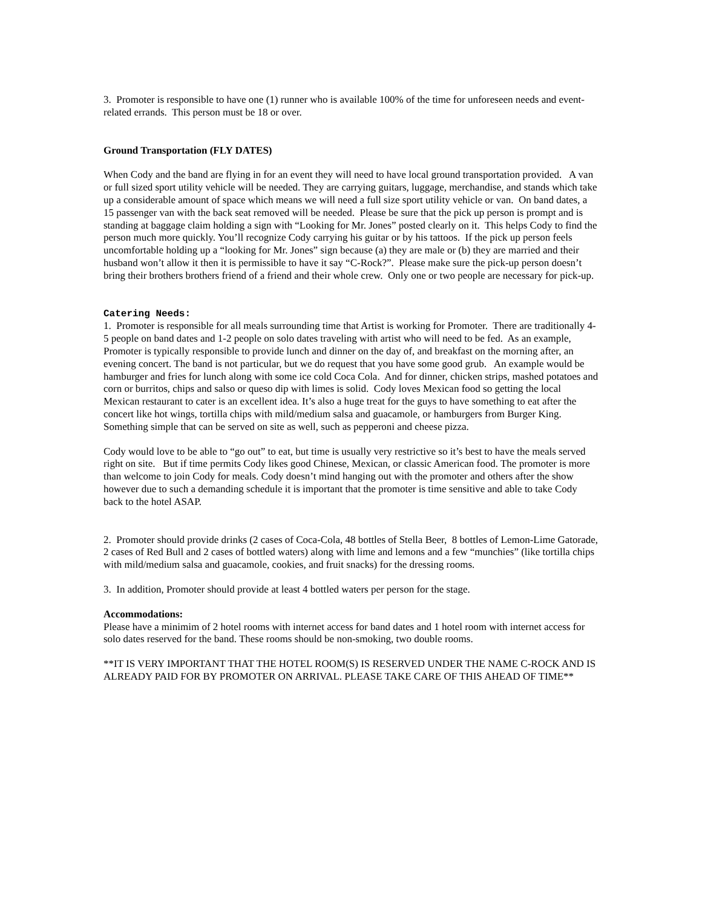3. Promoter is responsible to have one (1) runner who is available 100% of the time for unforeseen needs and event-related errands. This person must be 18 or over.
Ground Transportation (FLY DATES)
When Cody and the band are flying in for an event they will need to have local ground transportation provided. A van or full sized sport utility vehicle will be needed. They are carrying guitars, luggage, merchandise, and stands which take up a considerable amount of space which means we will need a full size sport utility vehicle or van. On band dates, a 15 passenger van with the back seat removed will be needed. Please be sure that the pick up person is prompt and is standing at baggage claim holding a sign with “Looking for Mr. Jones” posted clearly on it. This helps Cody to find the person much more quickly. You’ll recognize Cody carrying his guitar or by his tattoos. If the pick up person feels uncomfortable holding up a “looking for Mr. Jones” sign because (a) they are male or (b) they are married and their husband won’t allow it then it is permissible to have it say “C-Rock?”. Please make sure the pick-up person doesn’t bring their brothers brothers friend of a friend and their whole crew. Only one or two people are necessary for pick-up.
Catering Needs:
1. Promoter is responsible for all meals surrounding time that Artist is working for Promoter. There are traditionally 4-5 people on band dates and 1-2 people on solo dates traveling with artist who will need to be fed. As an example, Promoter is typically responsible to provide lunch and dinner on the day of, and breakfast on the morning after, an evening concert. The band is not particular, but we do request that you have some good grub. An example would be hamburger and fries for lunch along with some ice cold Coca Cola. And for dinner, chicken strips, mashed potatoes and corn or burritos, chips and salso or queso dip with limes is solid. Cody loves Mexican food so getting the local Mexican restaurant to cater is an excellent idea. It’s also a huge treat for the guys to have something to eat after the concert like hot wings, tortilla chips with mild/medium salsa and guacamole, or hamburgers from Burger King. Something simple that can be served on site as well, such as pepperoni and cheese pizza.
Cody would love to be able to “go out” to eat, but time is usually very restrictive so it’s best to have the meals served right on site. But if time permits Cody likes good Chinese, Mexican, or classic American food. The promoter is more than welcome to join Cody for meals. Cody doesn’t mind hanging out with the promoter and others after the show however due to such a demanding schedule it is important that the promoter is time sensitive and able to take Cody back to the hotel ASAP.
2. Promoter should provide drinks (2 cases of Coca-Cola, 48 bottles of Stella Beer, 8 bottles of Lemon-Lime Gatorade, 2 cases of Red Bull and 2 cases of bottled waters) along with lime and lemons and a few “munchies” (like tortilla chips with mild/medium salsa and guacamole, cookies, and fruit snacks) for the dressing rooms.
3. In addition, Promoter should provide at least 4 bottled waters per person for the stage.
Accommodations:
Please have a minimim of 2 hotel rooms with internet access for band dates and 1 hotel room with internet access for solo dates reserved for the band. These rooms should be non-smoking, two double rooms.
**IT IS VERY IMPORTANT THAT THE HOTEL ROOM(S) IS RESERVED UNDER THE NAME C-ROCK AND IS ALREADY PAID FOR BY PROMOTER ON ARRIVAL. PLEASE TAKE CARE OF THIS AHEAD OF TIME**